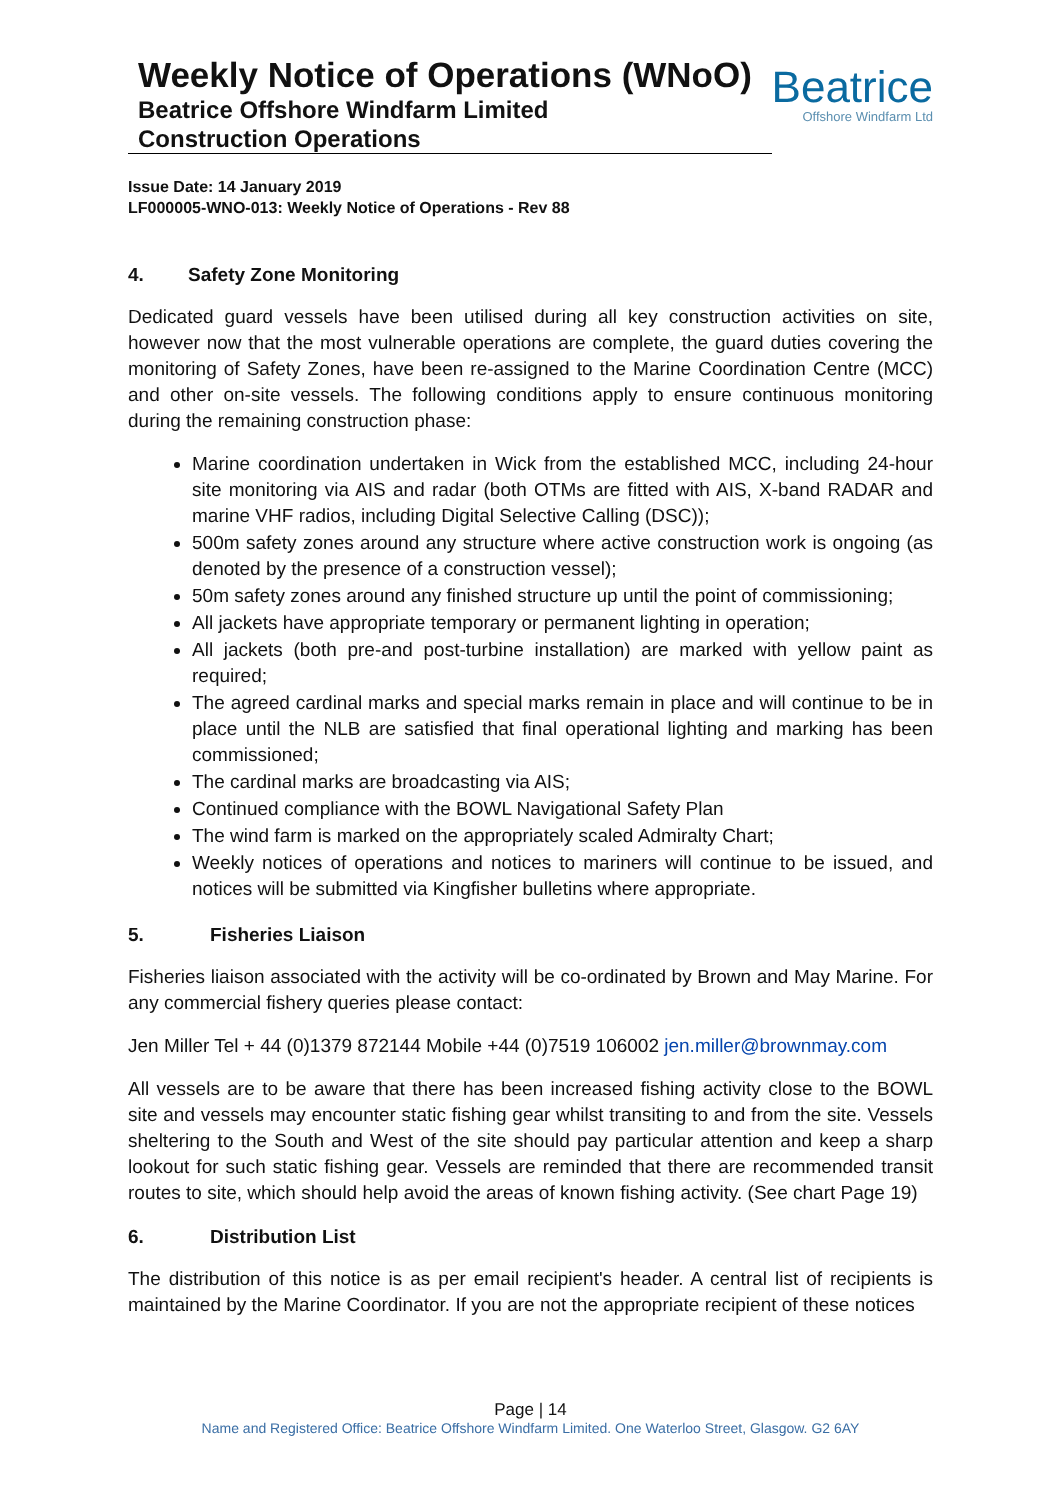Weekly Notice of Operations (WNoO)
Beatrice Offshore Windfarm Limited
Construction Operations
Beatrice
Offshore Windfarm Ltd
Issue Date: 14 January 2019
LF000005-WNO-013: Weekly Notice of Operations - Rev 88
4. Safety Zone Monitoring
Dedicated guard vessels have been utilised during all key construction activities on site, however now that the most vulnerable operations are complete, the guard duties covering the monitoring of Safety Zones, have been re-assigned to the Marine Coordination Centre (MCC) and other on-site vessels. The following conditions apply to ensure continuous monitoring during the remaining construction phase:
Marine coordination undertaken in Wick from the established MCC, including 24-hour site monitoring via AIS and radar (both OTMs are fitted with AIS, X-band RADAR and marine VHF radios, including Digital Selective Calling (DSC));
500m safety zones around any structure where active construction work is ongoing (as denoted by the presence of a construction vessel);
50m safety zones around any finished structure up until the point of commissioning;
All jackets have appropriate temporary or permanent lighting in operation;
All jackets (both pre-and post-turbine installation) are marked with yellow paint as required;
The agreed cardinal marks and special marks remain in place and will continue to be in place until the NLB are satisfied that final operational lighting and marking has been commissioned;
The cardinal marks are broadcasting via AIS;
Continued compliance with the BOWL Navigational Safety Plan
The wind farm is marked on the appropriately scaled Admiralty Chart;
Weekly notices of operations and notices to mariners will continue to be issued, and notices will be submitted via Kingfisher bulletins where appropriate.
5. Fisheries Liaison
Fisheries liaison associated with the activity will be co-ordinated by Brown and May Marine. For any commercial fishery queries please contact:
Jen Miller Tel + 44 (0)1379 872144 Mobile +44 (0)7519 106002 jen.miller@brownmay.com
All vessels are to be aware that there has been increased fishing activity close to the BOWL site and vessels may encounter static fishing gear whilst transiting to and from the site. Vessels sheltering to the South and West of the site should pay particular attention and keep a sharp lookout for such static fishing gear. Vessels are reminded that there are recommended transit routes to site, which should help avoid the areas of known fishing activity. (See chart Page 19)
6. Distribution List
The distribution of this notice is as per email recipient's header. A central list of recipients is maintained by the Marine Coordinator. If you are not the appropriate recipient of these notices
Page | 14
Name and Registered Office: Beatrice Offshore Windfarm Limited. One Waterloo Street, Glasgow. G2 6AY